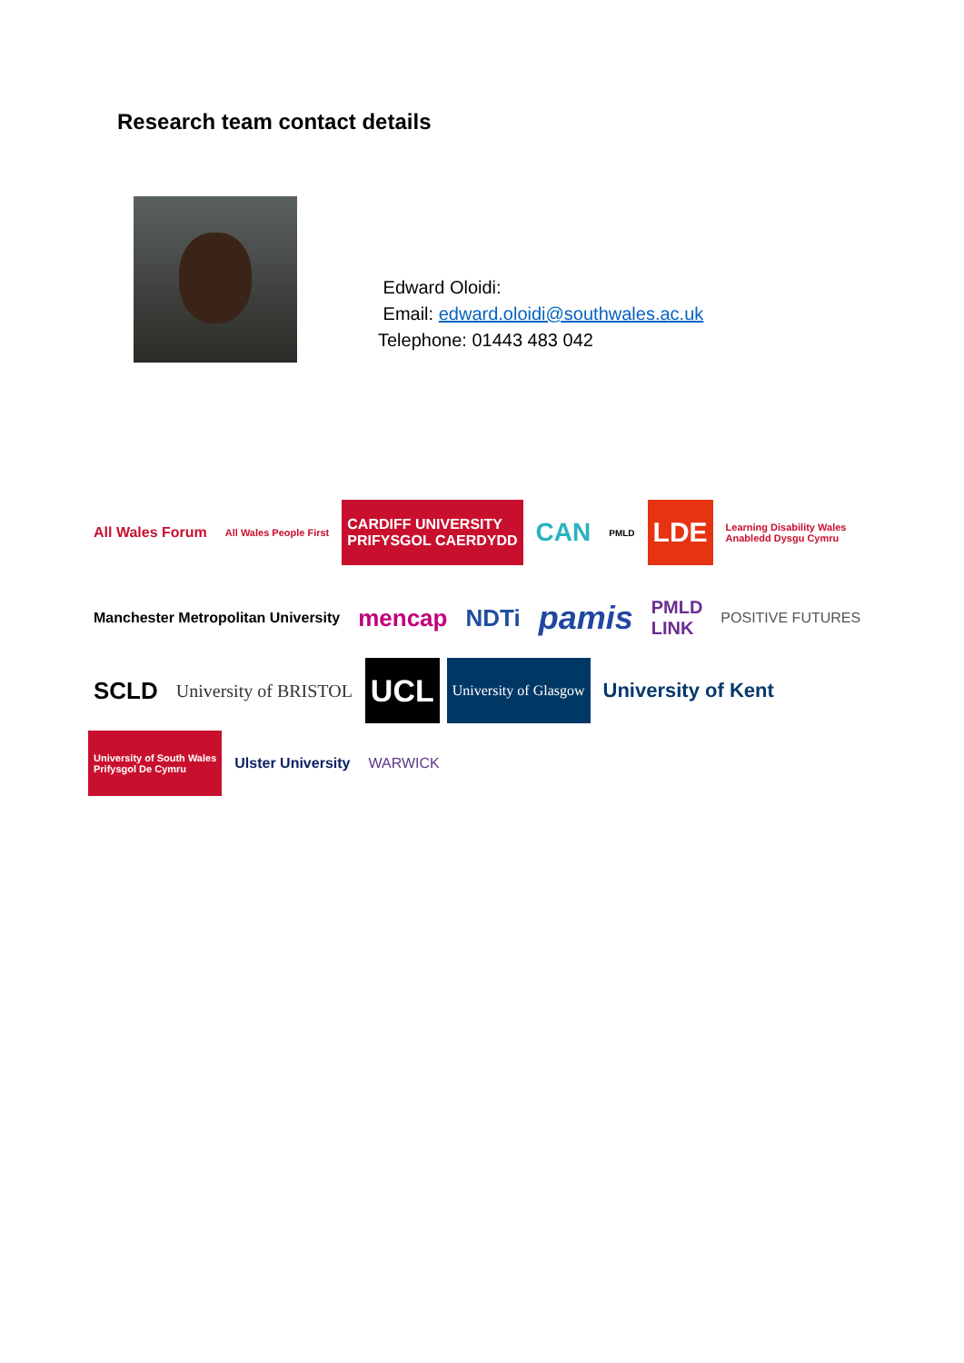Research team contact details
Edward Oloidi:
Email: edward.oloidi@southwales.ac.uk
Telephone: 01443 483 042
All Wales Forum
All Wales People First
CARDIFF UNIVERSITY
PRIFYSGOL CAERDYDD
CAN
PMLD
LDE
Learning Disability Wales
Anabledd Dysgu Cymru
Manchester Metropolitan University
mencap
NDTi
pamis
PMLD
LINK
POSITIVE FUTURES
SCLD
University of BRISTOL
UCL
University of Glasgow
University of Kent
University of South Wales
Prifysgol De Cymru
Ulster University
WARWICK